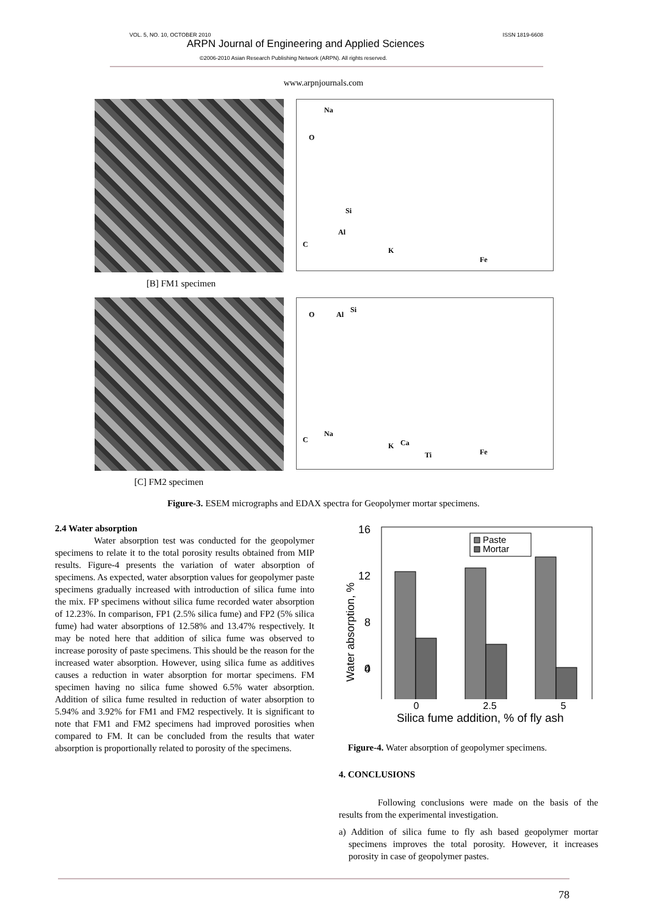VOL. 5, NO. 10, OCTOBER 2010 ISSN 1819-6608
ARPN Journal of Engineering and Applied Sciences
©2006-2010 Asian Research Publishing Network (ARPN). All rights reserved.
www.arpnjournals.com
Na
O
Si
Al
C
K
Fe
[B] FM1 specimen
O Al
Si
C
Na
K Ca
Ti Fe
[C] FM2 specimen
Figure-3. ESEM micrographs and EDAX spectra for Geopolymer mortar specimens.
2.4 Water absorption
Water absorption test was conducted for the geopolymer specimens to relate it to the total porosity results obtained from MIP results. Figure-4 presents the variation of water absorption of specimens. As expected, water absorption values for geopolymer paste specimens gradually increased with introduction of silica fume into the mix. FP specimens without silica fume recorded water absorption of 12.23%. In comparison, FP1 (2.5% silica fume) and FP2 (5% silica fume) had water absorptions of 12.58% and 13.47% respectively. It may be noted here that addition of silica fume was observed to increase porosity of paste specimens. This should be the reason for the increased water absorption. However, using silica fume as additives causes a reduction in water absorption for mortar specimens. FM specimen having no silica fume showed 6.5% water absorption. Addition of silica fume resulted in reduction of water absorption to 5.94% and 3.92% for FM1 and FM2 respectively. It is significant to note that FM1 and FM2 specimens had improved porosities when compared to FM. It can be concluded from the results that water absorption is proportionally related to porosity of the specimens.
Water absorption, %
16
12
8
4
0
Paste
Mortar
0 2.5 5
Silica fume addition, % of fly ash
Figure-4. Water absorption of geopolymer specimens.
4. CONCLUSIONS
Following conclusions were made on the basis of the results from the experimental investigation.
a) Addition of silica fume to fly ash based geopolymer mortar specimens improves the total porosity. However, it increases porosity in case of geopolymer pastes.
78